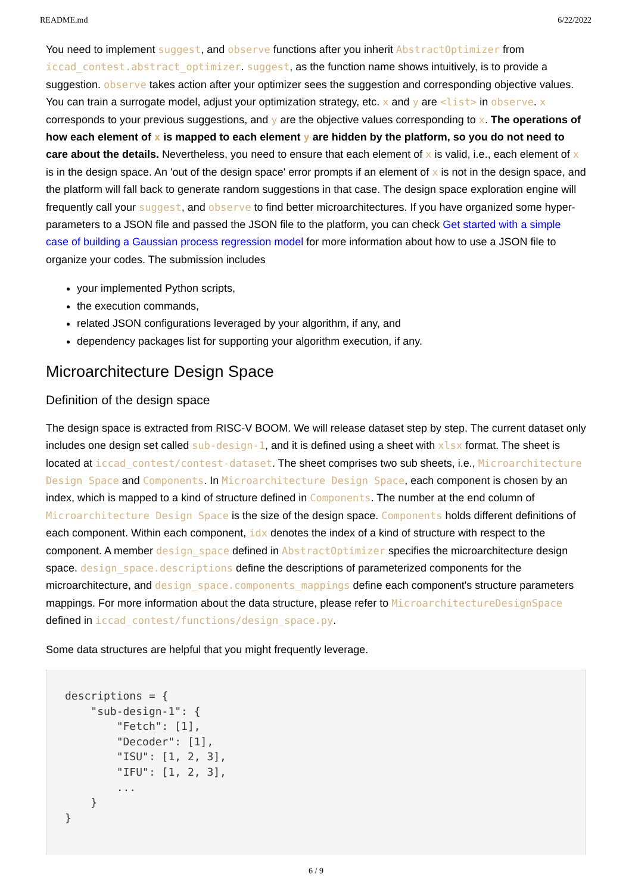README.md 6/22/2022
You need to implement suggest, and observe functions after you inherit AbstractOptimizer from iccad_contest.abstract_optimizer. suggest, as the function name shows intuitively, is to provide a suggestion. observe takes action after your optimizer sees the suggestion and corresponding objective values. You can train a surrogate model, adjust your optimization strategy, etc. x and y are <list> in observe. x corresponds to your previous suggestions, and y are the objective values corresponding to x. The operations of how each element of x is mapped to each element y are hidden by the platform, so you do not need to care about the details. Nevertheless, you need to ensure that each element of x is valid, i.e., each element of x is in the design space. An 'out of the design space' error prompts if an element of x is not in the design space, and the platform will fall back to generate random suggestions in that case. The design space exploration engine will frequently call your suggest, and observe to find better microarchitectures. If you have organized some hyper-parameters to a JSON file and passed the JSON file to the platform, you can check Get started with a simple case of building a Gaussian process regression model for more information about how to use a JSON file to organize your codes. The submission includes
your implemented Python scripts,
the execution commands,
related JSON configurations leveraged by your algorithm, if any, and
dependency packages list for supporting your algorithm execution, if any.
Microarchitecture Design Space
Definition of the design space
The design space is extracted from RISC-V BOOM. We will release dataset step by step. The current dataset only includes one design set called sub-design-1, and it is defined using a sheet with xlsx format. The sheet is located at iccad_contest/contest-dataset. The sheet comprises two sub sheets, i.e., Microarchitecture Design Space and Components. In Microarchitecture Design Space, each component is chosen by an index, which is mapped to a kind of structure defined in Components. The number at the end column of Microarchitecture Design Space is the size of the design space. Components holds different definitions of each component. Within each component, idx denotes the index of a kind of structure with respect to the component. A member design_space defined in AbstractOptimizer specifies the microarchitecture design space. design_space.descriptions define the descriptions of parameterized components for the microarchitecture, and design_space.components_mappings define each component's structure parameters mappings. For more information about the data structure, please refer to MicroarchitectureDesignSpace defined in iccad_contest/functions/design_space.py.
Some data structures are helpful that you might frequently leverage.
descriptions = {
    "sub-design-1": {
        "Fetch": [1],
        "Decoder": [1],
        "ISU": [1, 2, 3],
        "IFU": [1, 2, 3],
        ...
    }
}
6 / 9